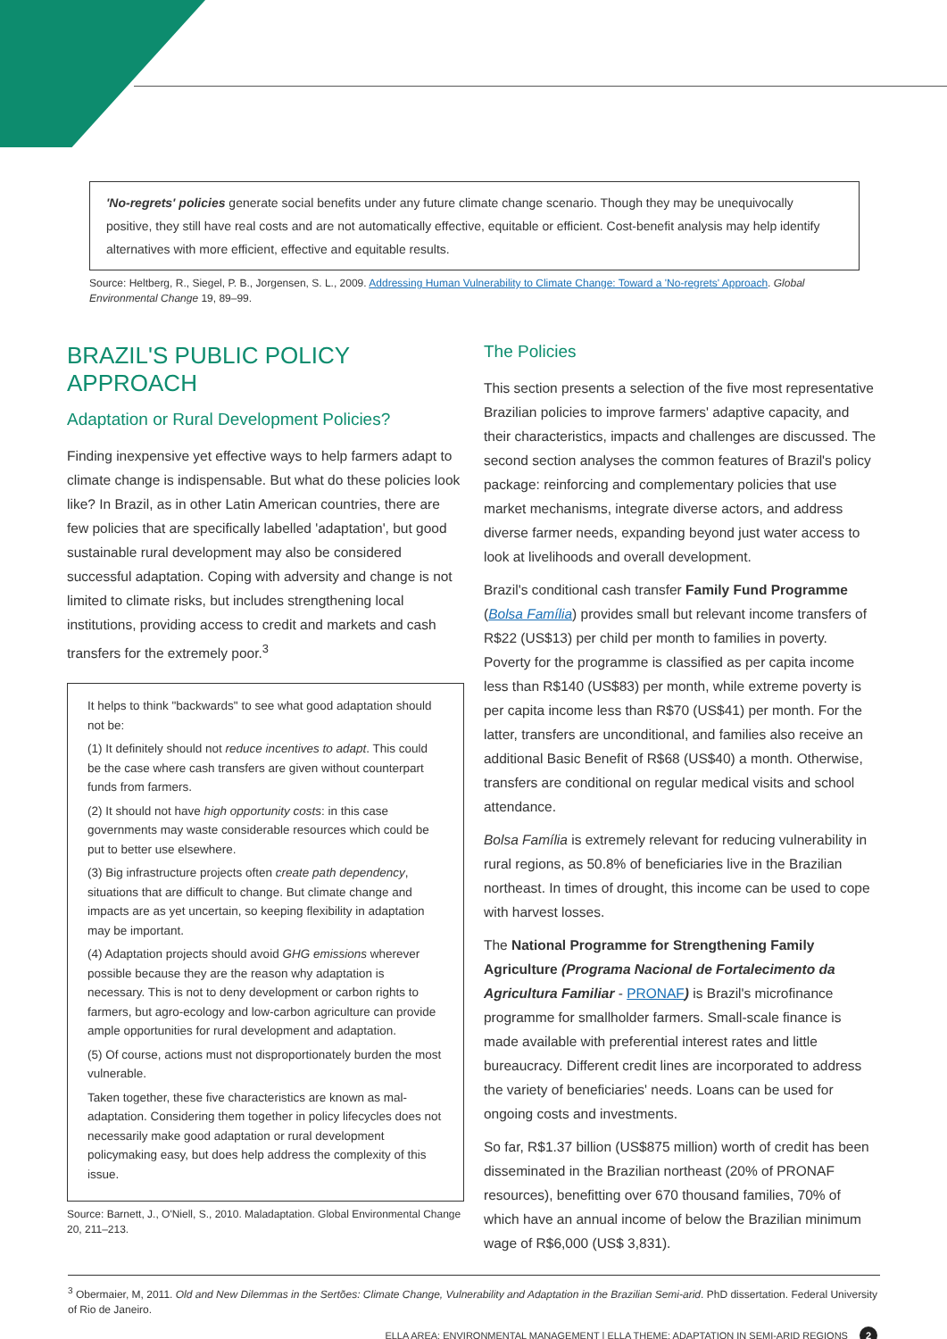'No-regrets' policies generate social benefits under any future climate change scenario. Though they may be unequivocally positive, they still have real costs and are not automatically effective, equitable or efficient. Cost-benefit analysis may help identify alternatives with more efficient, effective and equitable results.
Source: Heltberg, R., Siegel, P. B., Jorgensen, S. L., 2009. Addressing Human Vulnerability to Climate Change: Toward a 'No-regrets' Approach. Global Environmental Change 19, 89–99.
BRAZIL'S PUBLIC POLICY APPROACH
Adaptation or Rural Development Policies?
Finding inexpensive yet effective ways to help farmers adapt to climate change is indispensable. But what do these policies look like? In Brazil, as in other Latin American countries, there are few policies that are specifically labelled 'adaptation', but good sustainable rural development may also be considered successful adaptation. Coping with adversity and change is not limited to climate risks, but includes strengthening local institutions, providing access to credit and markets and cash transfers for the extremely poor.<sup>3</sup>
It helps to think "backwards" to see what good adaptation should not be:
(1) It definitely should not reduce incentives to adapt. This could be the case where cash transfers are given without counterpart funds from farmers.
(2) It should not have high opportunity costs: in this case governments may waste considerable resources which could be put to better use elsewhere.
(3) Big infrastructure projects often create path dependency, situations that are difficult to change. But climate change and impacts are as yet uncertain, so keeping flexibility in adaptation may be important.
(4) Adaptation projects should avoid GHG emissions wherever possible because they are the reason why adaptation is necessary. This is not to deny development or carbon rights to farmers, but agro-ecology and low-carbon agriculture can provide ample opportunities for rural development and adaptation.
(5) Of course, actions must not disproportionately burden the most vulnerable.
Taken together, these five characteristics are known as mal-adaptation. Considering them together in policy lifecycles does not necessarily make good adaptation or rural development policymaking easy, but does help address the complexity of this issue.
Source: Barnett, J., O'Niell, S., 2010. Maladaptation. Global Environmental Change 20, 211–213.
The Policies
This section presents a selection of the five most representative Brazilian policies to improve farmers' adaptive capacity, and their characteristics, impacts and challenges are discussed. The second section analyses the common features of Brazil's policy package: reinforcing and complementary policies that use market mechanisms, integrate diverse actors, and address diverse farmer needs, expanding beyond just water access to look at livelihoods and overall development.
Brazil's conditional cash transfer Family Fund Programme (Bolsa Família) provides small but relevant income transfers of R$22 (US$13) per child per month to families in poverty. Poverty for the programme is classified as per capita income less than R$140 (US$83) per month, while extreme poverty is per capita income less than R$70 (US$41) per month. For the latter, transfers are unconditional, and families also receive an additional Basic Benefit of R$68 (US$40) a month. Otherwise, transfers are conditional on regular medical visits and school attendance.
Bolsa Família is extremely relevant for reducing vulnerability in rural regions, as 50.8% of beneficiaries live in the Brazilian northeast. In times of drought, this income can be used to cope with harvest losses.
The National Programme for Strengthening Family Agriculture (Programa Nacional de Fortalecimento da Agricultura Familiar - PRONAF) is Brazil's microfinance programme for smallholder farmers. Small-scale finance is made available with preferential interest rates and little bureaucracy. Different credit lines are incorporated to address the variety of beneficiaries' needs. Loans can be used for ongoing costs and investments.
So far, R$1.37 billion (US$875 million) worth of credit has been disseminated in the Brazilian northeast (20% of PRONAF resources), benefitting over 670 thousand families, 70% of which have an annual income of below the Brazilian minimum wage of R$6,000 (US$ 3,831).
<sup>3</sup> Obermaier, M, 2011. Old and New Dilemmas in the Sertões: Climate Change, Vulnerability and Adaptation in the Brazilian Semi-arid. PhD dissertation. Federal University of Rio de Janeiro.
ELLA AREA: ENVIRONMENTAL MANAGEMENT | ELLA THEME: ADAPTATION IN SEMI-ARID REGIONS 2